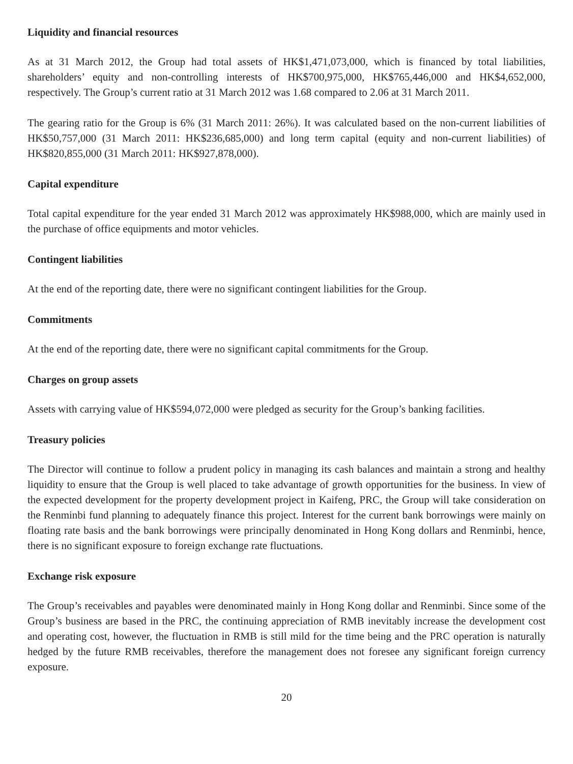Liquidity and financial resources
As at 31 March 2012, the Group had total assets of HK$1,471,073,000, which is financed by total liabilities, shareholders’ equity and non-controlling interests of HK$700,975,000, HK$765,446,000 and HK$4,652,000, respectively. The Group’s current ratio at 31 March 2012 was 1.68 compared to 2.06 at 31 March 2011.
The gearing ratio for the Group is 6% (31 March 2011: 26%). It was calculated based on the non-current liabilities of HK$50,757,000 (31 March 2011: HK$236,685,000) and long term capital (equity and non-current liabilities) of HK$820,855,000 (31 March 2011: HK$927,878,000).
Capital expenditure
Total capital expenditure for the year ended 31 March 2012 was approximately HK$988,000, which are mainly used in the purchase of office equipments and motor vehicles.
Contingent liabilities
At the end of the reporting date, there were no significant contingent liabilities for the Group.
Commitments
At the end of the reporting date, there were no significant capital commitments for the Group.
Charges on group assets
Assets with carrying value of HK$594,072,000 were pledged as security for the Group’s banking facilities.
Treasury policies
The Director will continue to follow a prudent policy in managing its cash balances and maintain a strong and healthy liquidity to ensure that the Group is well placed to take advantage of growth opportunities for the business. In view of the expected development for the property development project in Kaifeng, PRC, the Group will take consideration on the Renminbi fund planning to adequately finance this project. Interest for the current bank borrowings were mainly on floating rate basis and the bank borrowings were principally denominated in Hong Kong dollars and Renminbi, hence, there is no significant exposure to foreign exchange rate fluctuations.
Exchange risk exposure
The Group’s receivables and payables were denominated mainly in Hong Kong dollar and Renminbi. Since some of the Group’s business are based in the PRC, the continuing appreciation of RMB inevitably increase the development cost and operating cost, however, the fluctuation in RMB is still mild for the time being and the PRC operation is naturally hedged by the future RMB receivables, therefore the management does not foresee any significant foreign currency exposure.
20